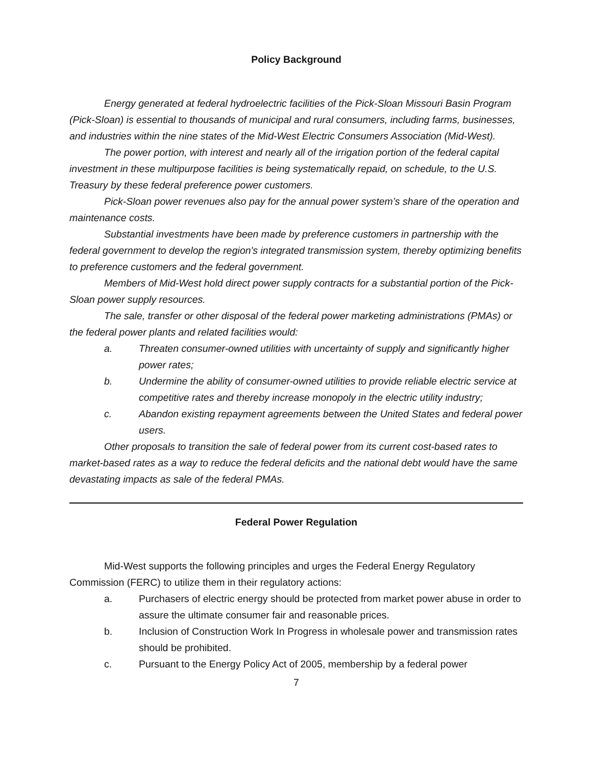Policy Background
Energy generated at federal hydroelectric facilities of the Pick-Sloan Missouri Basin Program (Pick-Sloan) is essential to thousands of municipal and rural consumers, including farms, businesses, and industries within the nine states of the Mid-West Electric Consumers Association (Mid-West).
The power portion, with interest and nearly all of the irrigation portion of the federal capital investment in these multipurpose facilities is being systematically repaid, on schedule, to the U.S. Treasury by these federal preference power customers.
Pick-Sloan power revenues also pay for the annual power system’s share of the operation and maintenance costs.
Substantial investments have been made by preference customers in partnership with the federal government to develop the region's integrated transmission system, thereby optimizing benefits to preference customers and the federal government.
Members of Mid-West hold direct power supply contracts for a substantial portion of the Pick-Sloan power supply resources.
The sale, transfer or other disposal of the federal power marketing administrations (PMAs) or the federal power plants and related facilities would:
a. Threaten consumer-owned utilities with uncertainty of supply and significantly higher power rates;
b. Undermine the ability of consumer-owned utilities to provide reliable electric service at competitive rates and thereby increase monopoly in the electric utility industry;
c. Abandon existing repayment agreements between the United States and federal power users.
Other proposals to transition the sale of federal power from its current cost-based rates to market-based rates as a way to reduce the federal deficits and the national debt would have the same devastating impacts as sale of the federal PMAs.
Federal Power Regulation
Mid-West supports the following principles and urges the Federal Energy Regulatory Commission (FERC) to utilize them in their regulatory actions:
a. Purchasers of electric energy should be protected from market power abuse in order to assure the ultimate consumer fair and reasonable prices.
b. Inclusion of Construction Work In Progress in wholesale power and transmission rates should be prohibited.
c. Pursuant to the Energy Policy Act of 2005, membership by a federal power
7